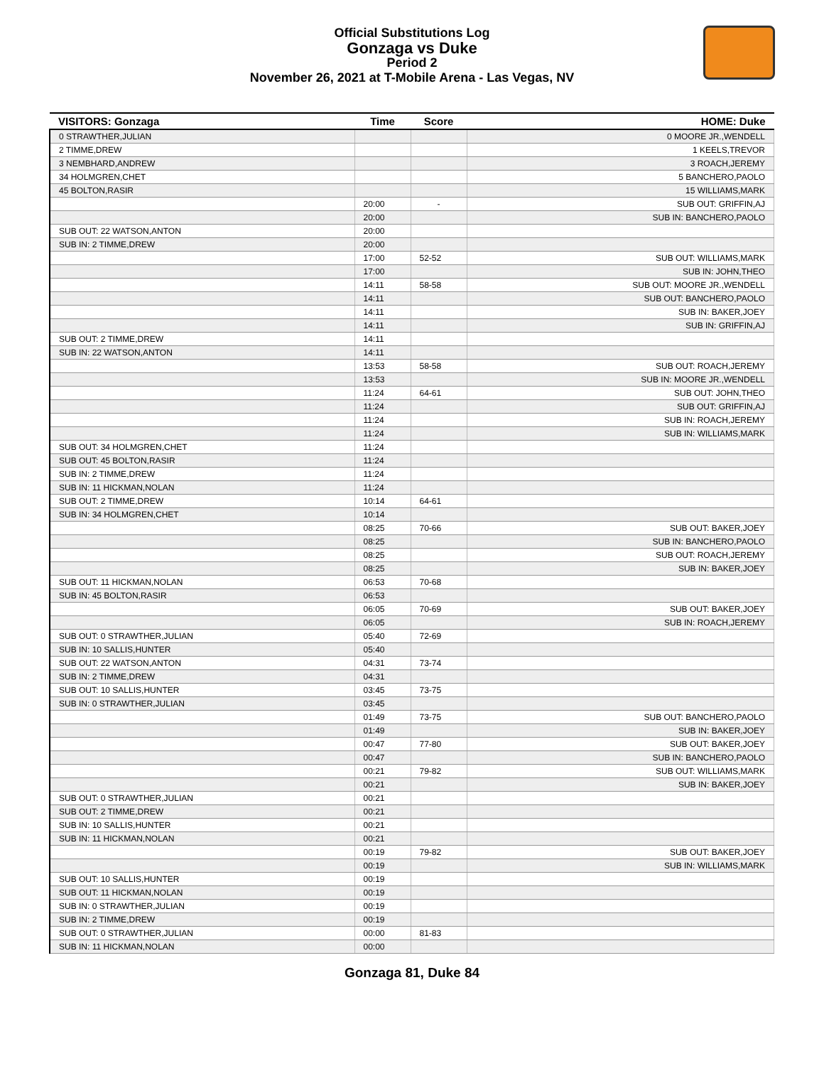Official Substitutions Log
Gonzaga vs Duke
Period 2
November 26, 2021 at T-Mobile Arena - Las Vegas, NV
| VISITORS: Gonzaga | Time | Score | HOME: Duke |
| --- | --- | --- | --- |
| 0 STRAWTHER,JULIAN | | | 0 MOORE JR.,WENDELL |
| 2 TIMME,DREW | | | 1 KEELS,TREVOR |
| 3 NEMBHARD,ANDREW | | | 3 ROACH,JEREMY |
| 34 HOLMGREN,CHET | | | 5 BANCHERO,PAOLO |
| 45 BOLTON,RASIR | | | 15 WILLIAMS,MARK |
| | 20:00 | - | SUB OUT: GRIFFIN,AJ |
| | 20:00 | | SUB IN: BANCHERO,PAOLO |
| SUB OUT: 22 WATSON,ANTON | 20:00 | | |
| SUB IN: 2 TIMME,DREW | 20:00 | | |
| | 17:00 | 52-52 | SUB OUT: WILLIAMS,MARK |
| | 17:00 | | SUB IN: JOHN,THEO |
| | 14:11 | 58-58 | SUB OUT: MOORE JR.,WENDELL |
| | 14:11 | | SUB OUT: BANCHERO,PAOLO |
| | 14:11 | | SUB IN: BAKER,JOEY |
| | 14:11 | | SUB IN: GRIFFIN,AJ |
| SUB OUT: 2 TIMME,DREW | 14:11 | | |
| SUB IN: 22 WATSON,ANTON | 14:11 | | |
| | 13:53 | 58-58 | SUB OUT: ROACH,JEREMY |
| | 13:53 | | SUB IN: MOORE JR.,WENDELL |
| | 11:24 | 64-61 | SUB OUT: JOHN,THEO |
| | 11:24 | | SUB OUT: GRIFFIN,AJ |
| | 11:24 | | SUB IN: ROACH,JEREMY |
| | 11:24 | | SUB IN: WILLIAMS,MARK |
| SUB OUT: 34 HOLMGREN,CHET | 11:24 | | |
| SUB OUT: 45 BOLTON,RASIR | 11:24 | | |
| SUB IN: 2 TIMME,DREW | 11:24 | | |
| SUB IN: 11 HICKMAN,NOLAN | 11:24 | | |
| SUB OUT: 2 TIMME,DREW | 10:14 | 64-61 | |
| SUB IN: 34 HOLMGREN,CHET | 10:14 | | |
| | 08:25 | 70-66 | SUB OUT: BAKER,JOEY |
| | 08:25 | | SUB IN: BANCHERO,PAOLO |
| | 08:25 | | SUB OUT: ROACH,JEREMY |
| | 08:25 | | SUB IN: BAKER,JOEY |
| SUB OUT: 11 HICKMAN,NOLAN | 06:53 | 70-68 | |
| SUB IN: 45 BOLTON,RASIR | 06:53 | | |
| | 06:05 | 70-69 | SUB OUT: BAKER,JOEY |
| | 06:05 | | SUB IN: ROACH,JEREMY |
| SUB OUT: 0 STRAWTHER,JULIAN | 05:40 | 72-69 | |
| SUB IN: 10 SALLIS,HUNTER | 05:40 | | |
| SUB OUT: 22 WATSON,ANTON | 04:31 | 73-74 | |
| SUB IN: 2 TIMME,DREW | 04:31 | | |
| SUB OUT: 10 SALLIS,HUNTER | 03:45 | 73-75 | |
| SUB IN: 0 STRAWTHER,JULIAN | 03:45 | | |
| | 01:49 | 73-75 | SUB OUT: BANCHERO,PAOLO |
| | 01:49 | | SUB IN: BAKER,JOEY |
| | 00:47 | 77-80 | SUB OUT: BAKER,JOEY |
| | 00:47 | | SUB IN: BANCHERO,PAOLO |
| | 00:21 | 79-82 | SUB OUT: WILLIAMS,MARK |
| | 00:21 | | SUB IN: BAKER,JOEY |
| SUB OUT: 0 STRAWTHER,JULIAN | 00:21 | | |
| SUB OUT: 2 TIMME,DREW | 00:21 | | |
| SUB IN: 10 SALLIS,HUNTER | 00:21 | | |
| SUB IN: 11 HICKMAN,NOLAN | 00:21 | | |
| | 00:19 | 79-82 | SUB OUT: BAKER,JOEY |
| | 00:19 | | SUB IN: WILLIAMS,MARK |
| SUB OUT: 10 SALLIS,HUNTER | 00:19 | | |
| SUB OUT: 11 HICKMAN,NOLAN | 00:19 | | |
| SUB IN: 0 STRAWTHER,JULIAN | 00:19 | | |
| SUB IN: 2 TIMME,DREW | 00:19 | | |
| SUB OUT: 0 STRAWTHER,JULIAN | 00:00 | 81-83 | |
| SUB IN: 11 HICKMAN,NOLAN | 00:00 | | |
Gonzaga 81, Duke 84